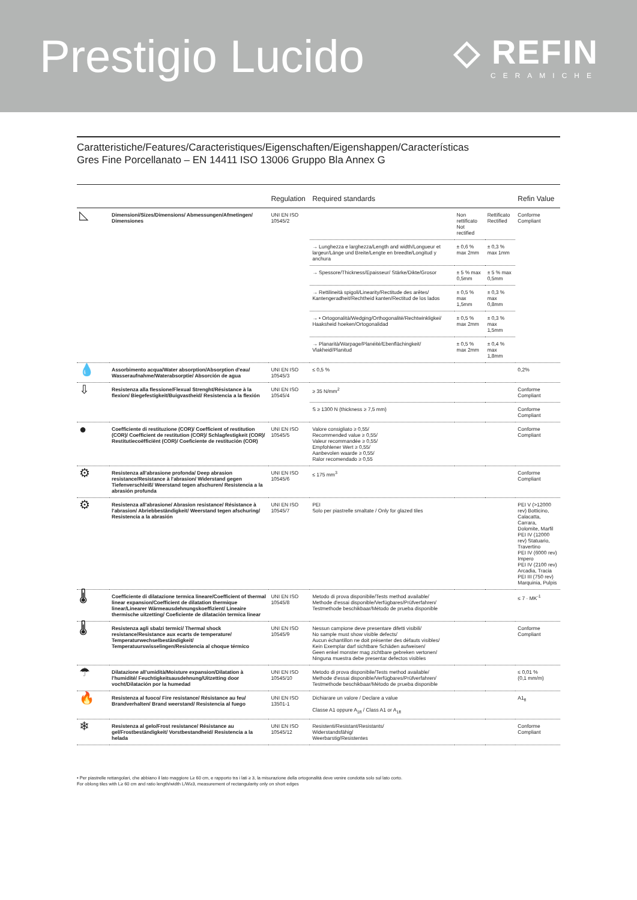Prestigio Lucido
◇ REFIN
CERAMICHE
Caratteristiche/Features/Caracteristiques/Eigenschaften/Eigenshappen/Características
Gres Fine Porcellanato – EN 14411 ISO 13006 Gruppo Bla Annex G
| | | Regulation | Required standards | | | Refin Value |
| --- | --- | --- | --- | --- | --- | --- |
| ◺ | Dimensioni/Sizes/Dimensions/ Abmessungen/Afmetingen/ Dimensiones | UNI EN ISO 10545/2 | | Non rettificato Not rectified | Rettificato Rectified | Conforme Compliant |
| | | | → Lunghezza e larghezza/Length and width/Longueur et largeur/Länge und Breite/Lengte en breedte/Longitud y anchura | ± 0,6 % max 2mm | ± 0,3 % max 1mm | |
| | | | → Spessore/Thickness/Epaisseur/ Stärke/Dikte/Grosor | ± 5 % max 0,5mm | ± 5 % max 0,5mm | |
| | | | → Rettilineità spigoli/Linearity/Rectitude des arêtes/ Kantengeradheit/Rechtheid kanten/Rectitud de los lados | ± 0,5 % max 1,5mm | ± 0,3 % max 0,8mm | |
| | | | → • Ortogonalità/Wedging/Orthogonalité/Rechtwinkligkei/ Haaksheid hoeken/Ortogonalidad | ± 0,5 % max 2mm | ± 0,3 % max 1,5mm | |
| | | | → Planarità/Warpage/Planéité/Ebenflächingkeit/ Vlakheid/Planitud | ± 0,5 % max 2mm | ± 0,4 % max 1,8mm | |
| 💧 | Assorbimento acqua/Water absorption/Absorption d'eau/ Wasseraufnahme/Waterabsorptie/ Absorción de agua | UNI EN ISO 10545/3 | ≤ 0,5 % | | | 0,2% |
| ⇩ | Resistenza alla flessione/Flexual Strenght/Résistance à la flexion/ Biegefestigkeit/Buigvastheid/ Resistencia a la flexión | UNI EN ISO 10545/4 | ≥ 35 N/mm<sup>2</sup> | | | Conforme Compliant |
| | | | S ≥ 1300 N (thickness ≥ 7,5 mm) | | | Conforme Compliant |
| ● | Coefficiente di restituzione (COR)/ Coefficient of restitution (COR)/ Coefficient de restitution (COR)/ Schlagfestigkeit (COR)/ Restitutiecoëfficiënt (COR)/ Coeficiente de restitución (COR) | UNI EN ISO 10545/5 | Valore consigliato ≥ 0,55/ Recommended value ≥ 0,55/ Valeur recommandée ≥ 0,55/ Empfohlener Wert ≥ 0,55/ Aanbevolen waarde ≥ 0,55/ Ralor recomendado ≥ 0,55 | | | Conforme Compliant |
| ⚙ | Resistenza all'abrasione profonda/ Deep abrasion resistance/Resistance à l'abrasion/ Widerstand gegen Tiefenverschleiß/ Weerstand tegen afschuren/ Resistencia a la abrasión profunda | UNI EN ISO 10545/6 | ≤ 175 mm<sup>3</sup> | | | Conforme Compliant |
| ⚙ | Resistenza all'abrasione/ Abrasion resistance/ Résistance à l'abrasion/ Abriebbeständigkeit/ Weerstand tegen afschuring/ Resistencia a la abrasión | UNI EN ISO 10545/7 | PEI Solo per piastrelle smaltate / Only for glazed tiles | | | PEI V (>12000 rev) Botticino, Calacatta, Carrara, Dolomite, Marfil PEI IV (12000 rev) Statuario, Travertino PEI IV (6000 rev) Impero PEI IV (2100 rev) Arcadia, Tracia PEI III (750 rev) Marquinia, Pulpis |
| 🌡 | Coefficiente di dilatazione termica lineare/Coefficient of thermal linear expansion/Coefficient de dilatation thermique linear/Linearer Wärmeausdehnungskoeffizient/ Lineaire thermische uitzetting/ Coeficiente de dilatación termica linear | UNI EN ISO 10545/8 | Metodo di prova disponibile/Tests method available/ Methode d'essai disponible/Verfügbares/Prüfverfahren/ Testmethode beschikbaar/Método de prueba disponible | | | ≤ 7 · MK<sup>-1</sup> |
| 🌡 | Resistenza agli sbalzi termici/ Thermal shock resistance/Resistance aux ecarts de temperature/ Temperaturwechselbeständigkeit/ Temperatuurswisselingen/Resistencia al choque térmico | UNI EN ISO 10545/9 | Nessun campione deve presentare difetti visibili/ No sample must show visible defects/ Aucun échantillon ne doit présenter des défauts visibles/ Kein Exemplar darf sichtbare Schäden aufweisen/ Geen enkel monster mag zichtbare gebreken vertonen/ Ninguna muestra debe presentar defectos visibles | | | Conforme Compliant |
| ☂ | Dilatazione all'umidità/Moisture expansion/Dilatation à l'humidité/ Feuchtigkeitsausdehnung/Uitzetting door vocht/Dilatación por la humedad | UNI EN ISO 10545/10 | Metodo di prova disponibile/Tests method available/ Methode d'essai disponible/Verfügbares/Prüfverfahren/ Testmethode beschikbaar/Método de prueba disponible | | | ≤ 0,01 % (0,1 mm/m) |
| 🔥 | Resistenza al fuoco/ Fire resistance/ Résistance au feu/ Brandverhalten/ Brand weerstand/ Resistencia al fuego | UNI EN ISO 13501-1 | Dichiarare un valore / Declare a value Classe A1 oppure A<sub>1fl</sub> / Class A1 or A<sub>1fl</sub> | | | A1<sub>fl</sub> |
| ❄ | Resistenza al gelo/Frost resistance/ Résistance au gel/Frostbeständigkeit/ Vorstbestandheid/ Resistencia a la helada | UNI EN ISO 10545/12 | Resistenti/Resistant/Resistants/ Widerstandsfähig/ Weerbarstig/Resistentes | | | Conforme Compliant |
• Per piastrelle rettangolari, che abbiano il lato maggiore L≥ 60 cm, e rapporto tra i lati ≥ 3, la misurazione della ortogonalità deve venire condotta solo sul lato corto.
For oblong tiles with L≥ 60 cm and ratio length/width L/W≥3, measurement of rectangularity only on short edges